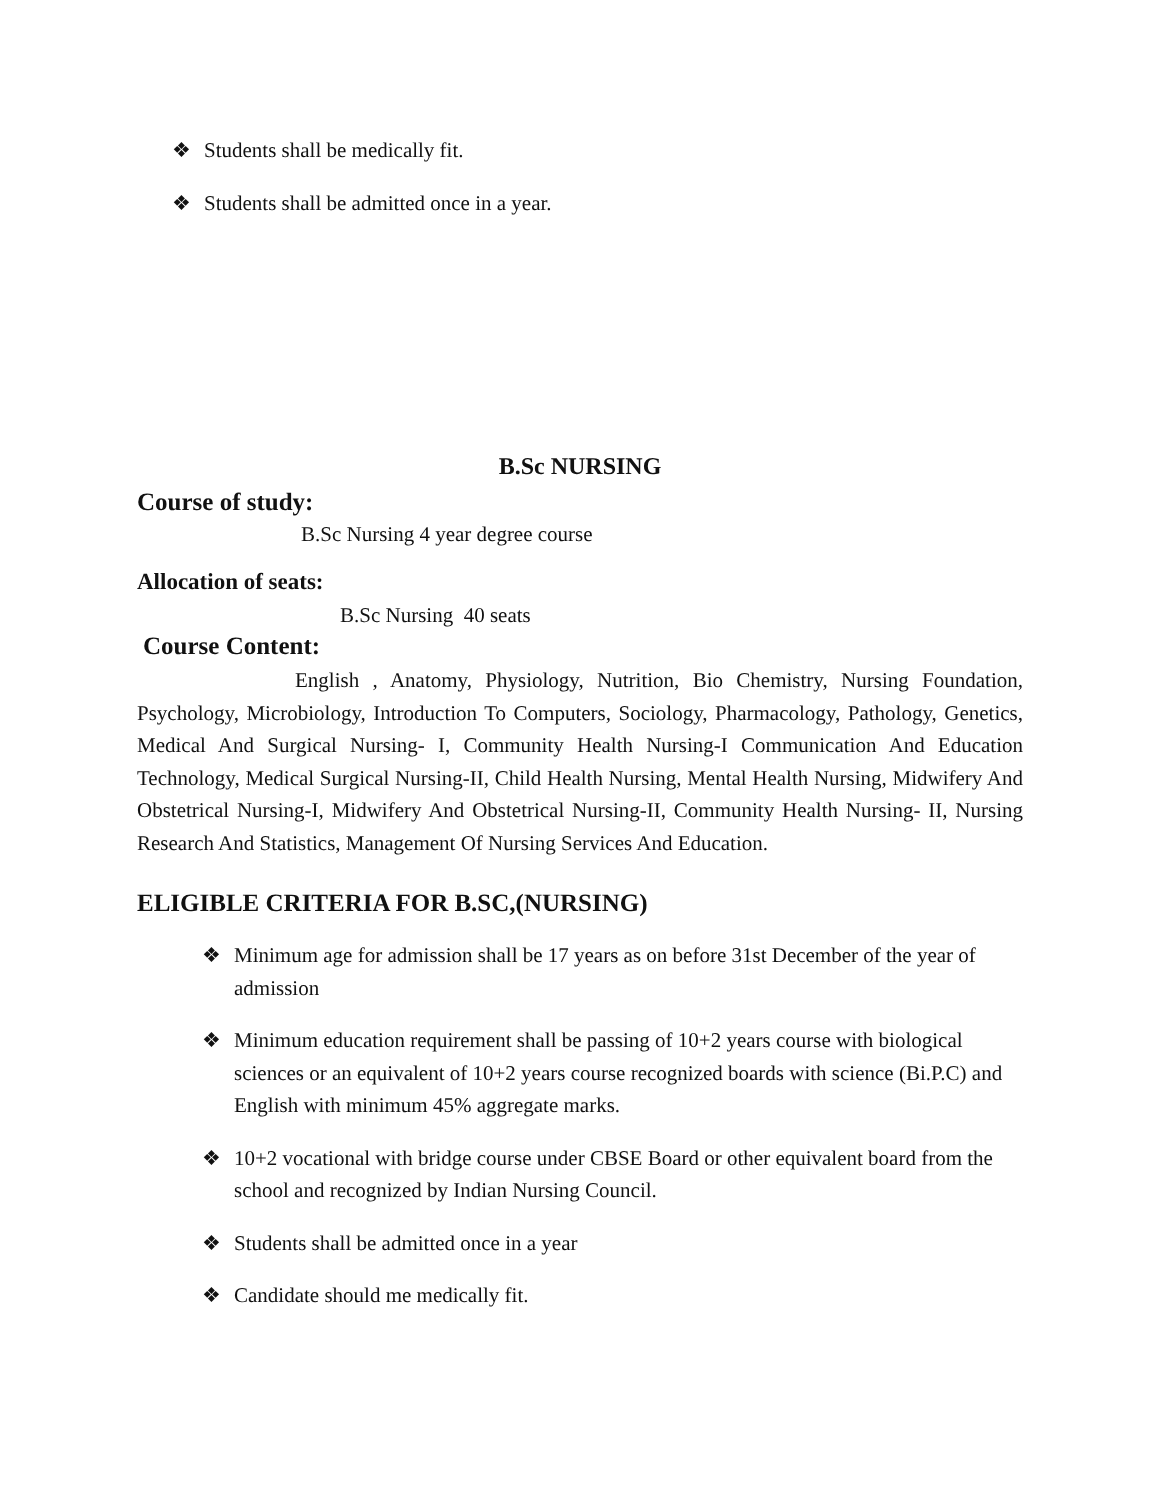❖ Students shall be medically fit.
❖ Students shall be admitted once in a year.
B.Sc NURSING
Course of study:
B.Sc Nursing 4 year degree course
Allocation of seats:
B.Sc Nursing 40 seats
Course Content:
English , Anatomy, Physiology, Nutrition, Bio Chemistry, Nursing Foundation, Psychology, Microbiology, Introduction To Computers, Sociology, Pharmacology, Pathology, Genetics, Medical And Surgical Nursing- I, Community Health Nursing-I Communication And Education Technology, Medical Surgical Nursing-II, Child Health Nursing, Mental Health Nursing, Midwifery And Obstetrical Nursing-I, Midwifery And Obstetrical Nursing-II, Community Health Nursing- II, Nursing Research And Statistics, Management Of Nursing Services And Education.
ELIGIBLE CRITERIA FOR B.SC,(NURSING)
❖ Minimum age for admission shall be 17 years as on before 31st December of the year of admission
❖ Minimum education requirement shall be passing of 10+2 years course with biological sciences or an equivalent of 10+2 years course recognized boards with science (Bi.P.C) and English with minimum 45% aggregate marks.
❖ 10+2 vocational with bridge course under CBSE Board or other equivalent board from the school and recognized by Indian Nursing Council.
❖ Students shall be admitted once in a year
❖ Candidate should me medically fit.